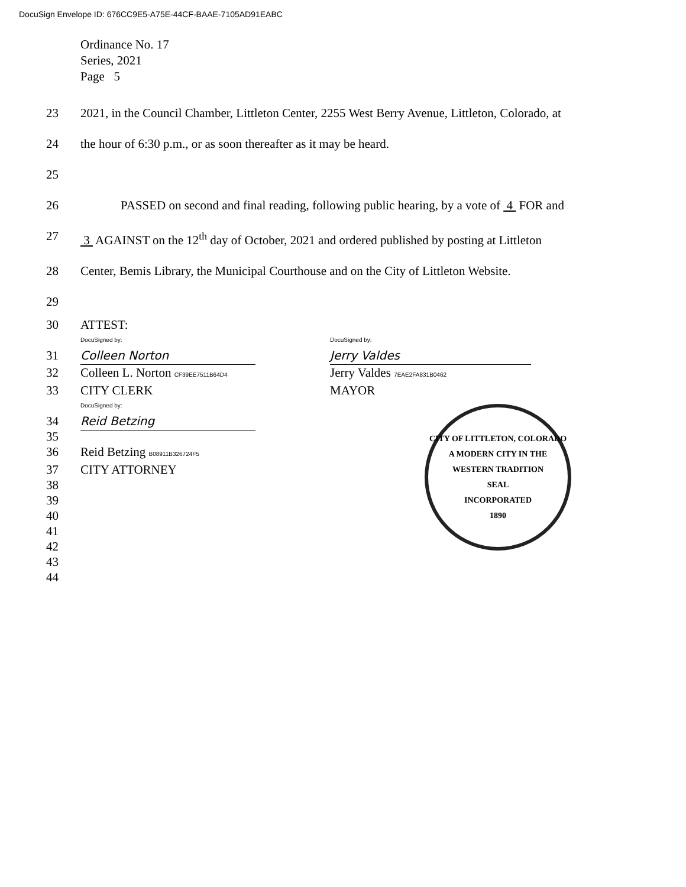DocuSign Envelope ID: 676CC9E5-A75E-44CF-BAAE-7105AD91EABC
Ordinance No. 17
Series, 2021
Page 5
23 2021, in the Council Chamber, Littleton Center, 2255 West Berry Avenue, Littleton, Colorado, at
24 the hour of 6:30 p.m., or as soon thereafter as it may be heard.
25
26 PASSED on second and final reading, following public hearing, by a vote of 4 FOR and
27 3 AGAINST on the 12<sup>th</sup> day of October, 2021 and ordered published by posting at Littleton
28 Center, Bemis Library, the Municipal Courthouse and on the City of Littleton Website.
29
30 ATTEST:
DocuSigned by:
31
Colleen Norton
32 Colleen L. Norton CF39EE7511B64D4
33 CITY CLERK
DocuSigned by:
34
35
Reid Betzing
36 Reid Betzing B08911B326724F5
37 CITY ATTORNEY
38
39
40
41
42
43
44
DocuSigned by:
Jerry Valdes
Jerry Valdes 7EAE2FA831B0462
MAYOR
CITY OF LITTLETON, COLORADO
A MODERN CITY IN THE WESTERN TRADITION
SEAL
INCORPORATED
1890